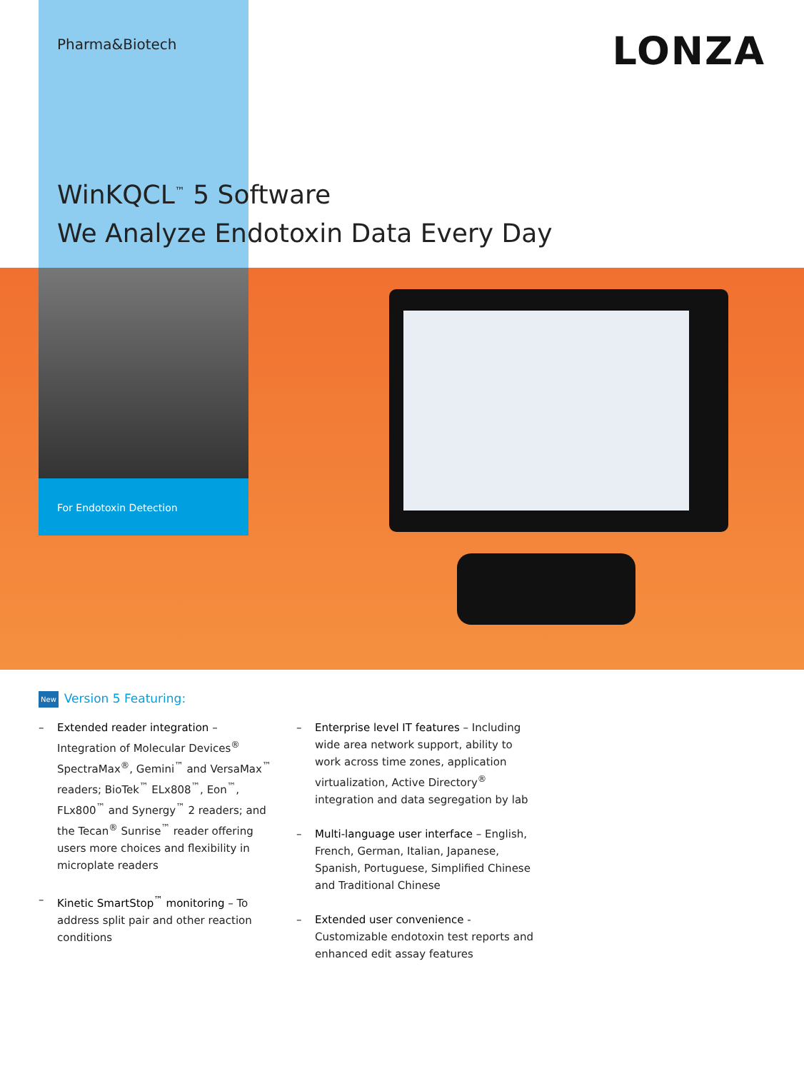Pharma&Biotech LONZA
WinKQCL<sup>™</sup> 5 Software
We Analyze Endotoxin Data Every Day
For Endotoxin Detection
New Version 5 Featuring:
– Extended reader integration – Integration of Molecular Devices<sup>®</sup> SpectraMax<sup>®</sup>, Gemini<sup>™</sup> and VersaMax<sup>™</sup> readers; BioTek<sup>™</sup> ELx808<sup>™</sup>, Eon<sup>™</sup>, FLx800<sup>™</sup> and Synergy<sup>™</sup> 2 readers; and the Tecan<sup>®</sup> Sunrise<sup>™</sup> reader offering users more choices and flexibility in microplate readers
– Kinetic SmartStop<sup>™</sup> monitoring – To address split pair and other reaction conditions
– Enterprise level IT features – Including wide area network support, ability to work across time zones, application virtualization, Active Directory<sup>®</sup> integration and data segregation by lab
– Multi-language user interface – English, French, German, Italian, Japanese, Spanish, Portuguese, Simplified Chinese and Traditional Chinese
– Extended user convenience - Customizable endotoxin test reports and enhanced edit assay features